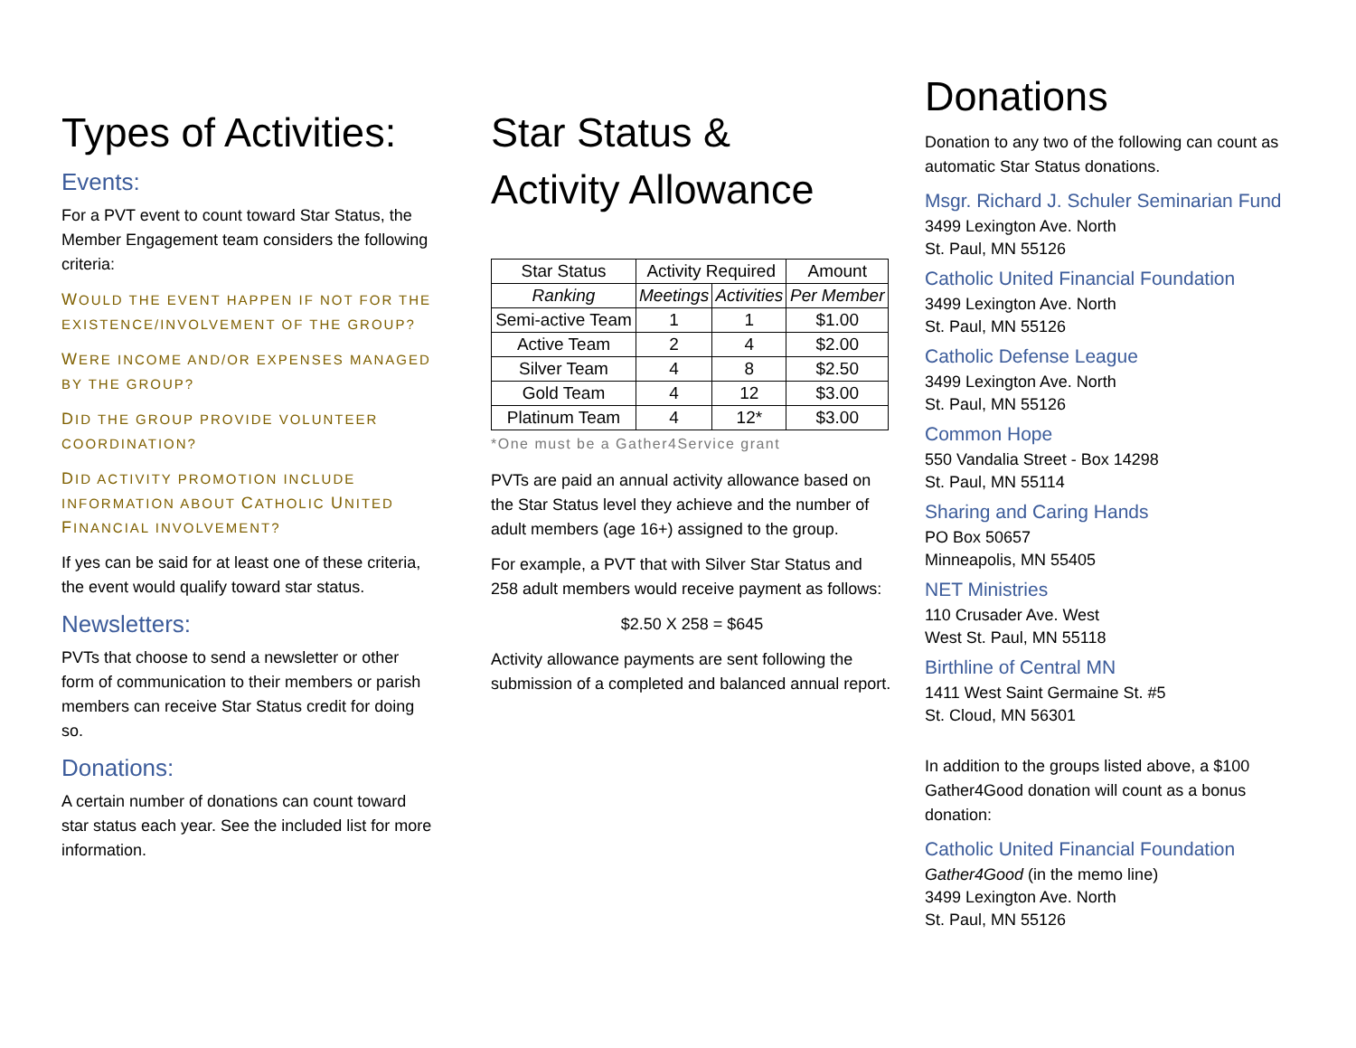Types of Activities:
Events:
For a PVT event to count toward Star Status, the Member Engagement team considers the following criteria:
WOULD THE EVENT HAPPEN IF NOT FOR THE EXISTENCE/INVOLVEMENT OF THE GROUP?
WERE INCOME AND/OR EXPENSES MANAGED BY THE GROUP?
DID THE GROUP PROVIDE VOLUNTEER COORDINATION?
DID ACTIVITY PROMOTION INCLUDE INFORMATION ABOUT CATHOLIC UNITED FINANCIAL INVOLVEMENT?
If yes can be said for at least one of these criteria, the event would qualify toward star status.
Newsletters:
PVTs that choose to send a newsletter or other form of communication to their members or parish members can receive Star Status credit for doing so.
Donations:
A certain number of donations can count toward star status each year. See the included list for more information.
Star Status &
Activity Allowance
| Star Status | Activity Required | | Amount |
| --- | --- | --- | --- |
| Ranking | Meetings | Activities | Per Member |
| Semi-active Team | 1 | 1 | $1.00 |
| Active Team | 2 | 4 | $2.00 |
| Silver Team | 4 | 8 | $2.50 |
| Gold Team | 4 | 12 | $3.00 |
| Platinum Team | 4 | 12* | $3.00 |
*One must be a Gather4Service grant
PVTs are paid an annual activity allowance based on the Star Status level they achieve and the number of adult members (age 16+) assigned to the group.
For example, a PVT that with Silver Star Status and 258 adult members would receive payment as follows:
$2.50 X 258 = $645
Activity allowance payments are sent following the submission of a completed and balanced annual report.
Donations
Donation to any two of the following can count as automatic Star Status donations.
Msgr. Richard J. Schuler Seminarian Fund
3499 Lexington Ave. North
St. Paul, MN 55126
Catholic United Financial Foundation
3499 Lexington Ave. North
St. Paul, MN 55126
Catholic Defense League
3499 Lexington Ave. North
St. Paul, MN 55126
Common Hope
550 Vandalia Street - Box 14298
St. Paul, MN 55114
Sharing and Caring Hands
PO Box 50657
Minneapolis, MN 55405
NET Ministries
110 Crusader Ave. West
West St. Paul, MN 55118
Birthline of Central MN
1411 West Saint Germaine St. #5
St. Cloud, MN 56301
In addition to the groups listed above, a $100 Gather4Good donation will count as a bonus donation:
Catholic United Financial Foundation
Gather4Good (in the memo line)
3499 Lexington Ave. North
St. Paul, MN 55126